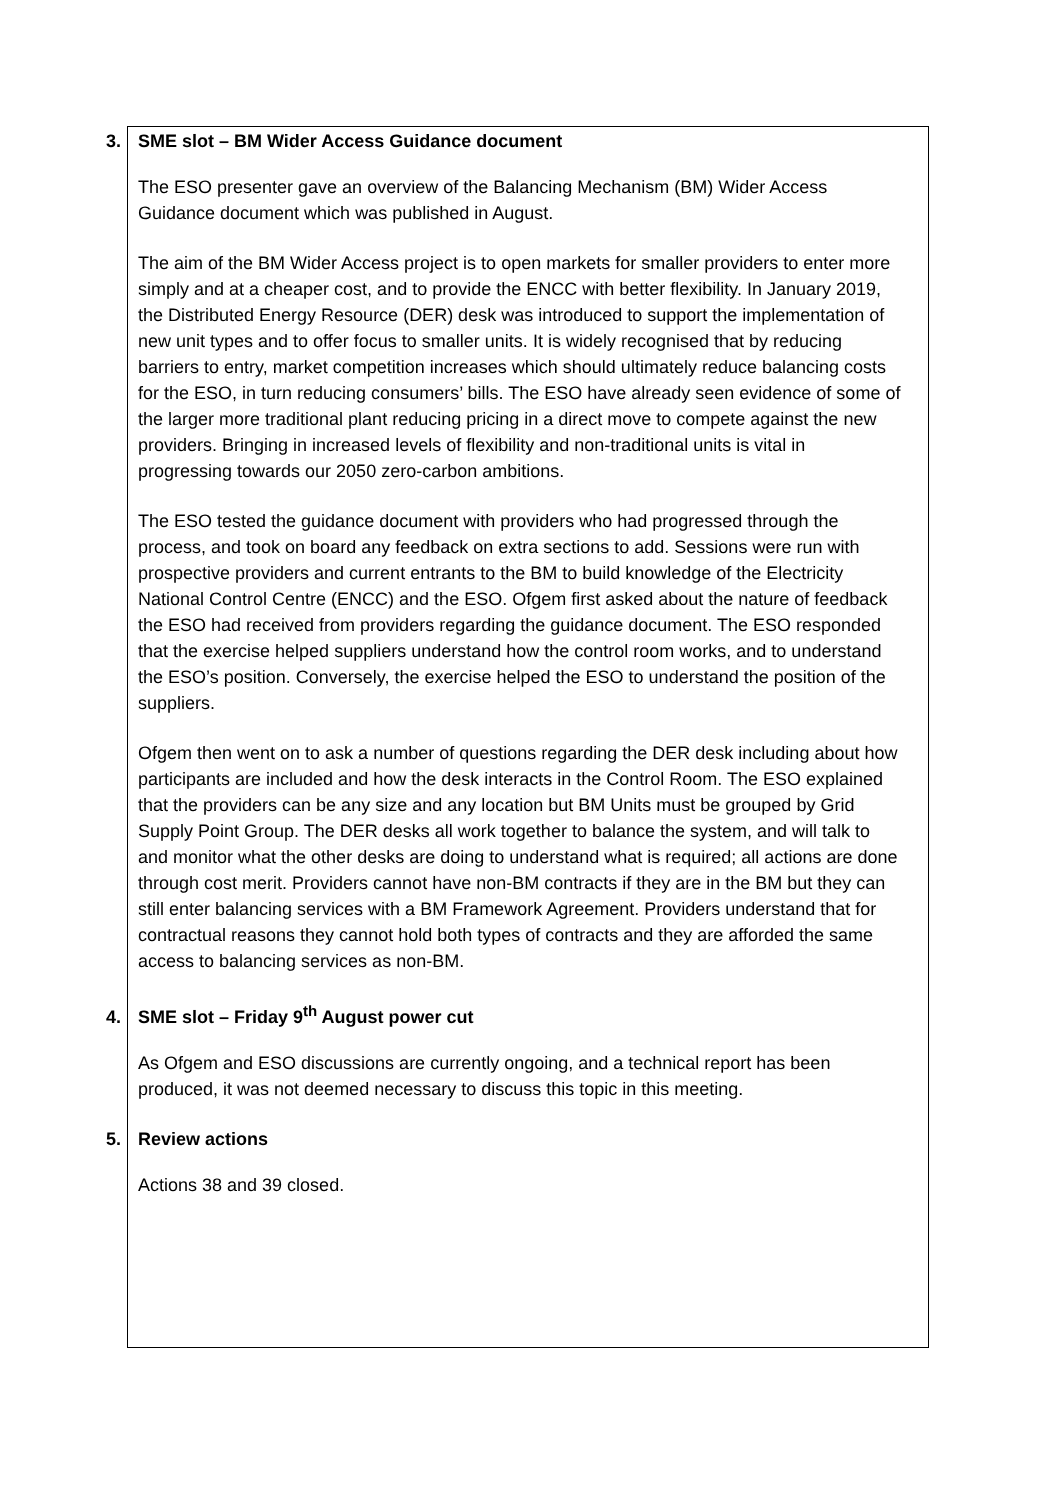3. SME slot – BM Wider Access Guidance document
The ESO presenter gave an overview of the Balancing Mechanism (BM) Wider Access Guidance document which was published in August.
The aim of the BM Wider Access project is to open markets for smaller providers to enter more simply and at a cheaper cost, and to provide the ENCC with better flexibility. In January 2019, the Distributed Energy Resource (DER) desk was introduced to support the implementation of new unit types and to offer focus to smaller units. It is widely recognised that by reducing barriers to entry, market competition increases which should ultimately reduce balancing costs for the ESO, in turn reducing consumers’ bills. The ESO have already seen evidence of some of the larger more traditional plant reducing pricing in a direct move to compete against the new providers. Bringing in increased levels of flexibility and non-traditional units is vital in progressing towards our 2050 zero-carbon ambitions.
The ESO tested the guidance document with providers who had progressed through the process, and took on board any feedback on extra sections to add. Sessions were run with prospective providers and current entrants to the BM to build knowledge of the Electricity National Control Centre (ENCC) and the ESO. Ofgem first asked about the nature of feedback the ESO had received from providers regarding the guidance document. The ESO responded that the exercise helped suppliers understand how the control room works, and to understand the ESO’s position. Conversely, the exercise helped the ESO to understand the position of the suppliers.
Ofgem then went on to ask a number of questions regarding the DER desk including about how participants are included and how the desk interacts in the Control Room. The ESO explained that the providers can be any size and any location but BM Units must be grouped by Grid Supply Point Group. The DER desks all work together to balance the system, and will talk to and monitor what the other desks are doing to understand what is required; all actions are done through cost merit. Providers cannot have non-BM contracts if they are in the BM but they can still enter balancing services with a BM Framework Agreement. Providers understand that for contractual reasons they cannot hold both types of contracts and they are afforded the same access to balancing services as non-BM.
4. SME slot – Friday 9<sup>th</sup> August power cut
As Ofgem and ESO discussions are currently ongoing, and a technical report has been produced, it was not deemed necessary to discuss this topic in this meeting.
5. Review actions
Actions 38 and 39 closed.